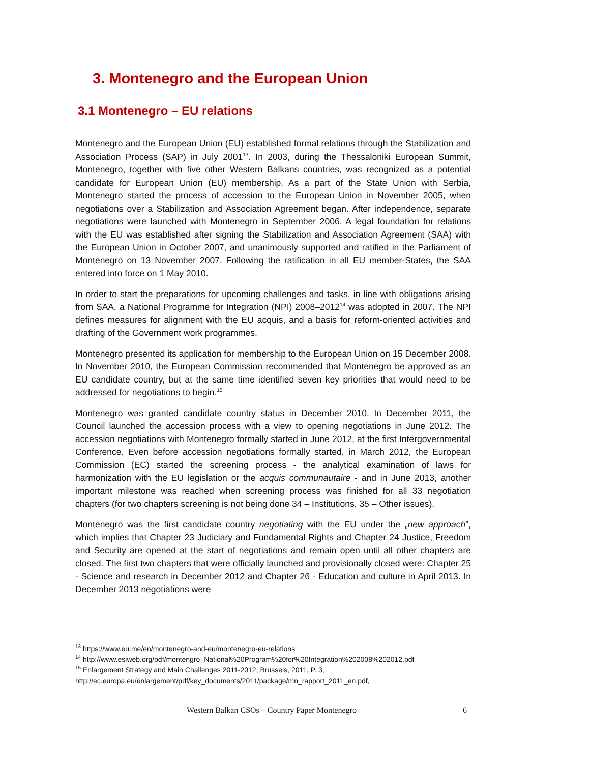3. Montenegro and the European Union
3.1 Montenegro – EU relations
Montenegro and the European Union (EU) established formal relations through the Stabilization and Association Process (SAP) in July 2001<sup>13</sup>. In 2003, during the Thessaloniki European Summit, Montenegro, together with five other Western Balkans countries, was recognized as a potential candidate for European Union (EU) membership. As a part of the State Union with Serbia, Montenegro started the process of accession to the European Union in November 2005, when negotiations over a Stabilization and Association Agreement began. After independence, separate negotiations were launched with Montenegro in September 2006. A legal foundation for relations with the EU was established after signing the Stabilization and Association Agreement (SAA) with the European Union in October 2007, and unanimously supported and ratified in the Parliament of Montenegro on 13 November 2007. Following the ratification in all EU member-States, the SAA entered into force on 1 May 2010.
In order to start the preparations for upcoming challenges and tasks, in line with obligations arising from SAA, a National Programme for Integration (NPI) 2008–2012<sup>14</sup> was adopted in 2007. The NPI defines measures for alignment with the EU acquis, and a basis for reform-oriented activities and drafting of the Government work programmes.
Montenegro presented its application for membership to the European Union on 15 December 2008. In November 2010, the European Commission recommended that Montenegro be approved as an EU candidate country, but at the same time identified seven key priorities that would need to be addressed for negotiations to begin.<sup>15</sup>
Montenegro was granted candidate country status in December 2010. In December 2011, the Council launched the accession process with a view to opening negotiations in June 2012. The accession negotiations with Montenegro formally started in June 2012, at the first Intergovernmental Conference. Even before accession negotiations formally started, in March 2012, the European Commission (EC) started the screening process - the analytical examination of laws for harmonization with the EU legislation or the acquis communautaire - and in June 2013, another important milestone was reached when screening process was finished for all 33 negotiation chapters (for two chapters screening is not being done 34 – Institutions, 35 – Other issues).
Montenegro was the first candidate country negotiating with the EU under the „new approach”, which implies that Chapter 23 Judiciary and Fundamental Rights and Chapter 24 Justice, Freedom and Security are opened at the start of negotiations and remain open until all other chapters are closed. The first two chapters that were officially launched and provisionally closed were: Chapter 25 - Science and research in December 2012 and Chapter 26 - Education and culture in April 2013. In December 2013 negotiations were
<sup>13</sup> https://www.eu.me/en/montenegro-and-eu/montenegro-eu-relations
<sup>14</sup> http://www.esiweb.org/pdf/montengro_National%20Program%20for%20Integration%202008%202012.pdf
<sup>15</sup> Enlargement Strategy and Main Challenges 2011-2012, Brussels, 2011, P. 3,
http://ec.europa.eu/enlargement/pdf/key_documents/2011/package/mn_rapport_2011_en.pdf,
Western Balkan CSOs – Country Paper Montenegro 6